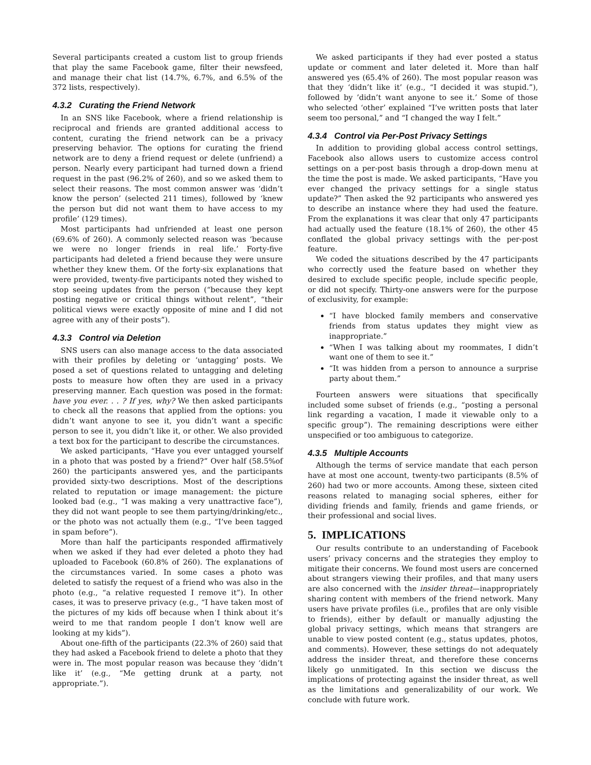Several participants created a custom list to group friends that play the same Facebook game, filter their newsfeed, and manage their chat list (14.7%, 6.7%, and 6.5% of the 372 lists, respectively).
4.3.2 Curating the Friend Network
In an SNS like Facebook, where a friend relationship is reciprocal and friends are granted additional access to content, curating the friend network can be a privacy preserving behavior. The options for curating the friend network are to deny a friend request or delete (unfriend) a person. Nearly every participant had turned down a friend request in the past (96.2% of 260), and so we asked them to select their reasons. The most common answer was ‘didn’t know the person’ (selected 211 times), followed by ‘knew the person but did not want them to have access to my profile’ (129 times).
Most participants had unfriended at least one person (69.6% of 260). A commonly selected reason was ‘because we were no longer friends in real life.’ Forty-five participants had deleted a friend because they were unsure whether they knew them. Of the forty-six explanations that were provided, twenty-five participants noted they wished to stop seeing updates from the person (“because they kept posting negative or critical things without relent”, “their political views were exactly opposite of mine and I did not agree with any of their posts”).
4.3.3 Control via Deletion
SNS users can also manage access to the data associated with their profiles by deleting or ‘untagging’ posts. We posed a set of questions related to untagging and deleting posts to measure how often they are used in a privacy preserving manner. Each question was posed in the format: have you ever. . . ? If yes, why? We then asked participants to check all the reasons that applied from the options: you didn’t want anyone to see it, you didn’t want a specific person to see it, you didn’t like it, or other. We also provided a text box for the participant to describe the circumstances.
We asked participants, “Have you ever untagged yourself in a photo that was posted by a friend?” Over half (58.5%of 260) the participants answered yes, and the participants provided sixty-two descriptions. Most of the descriptions related to reputation or image management: the picture looked bad (e.g., “I was making a very unattractive face”), they did not want people to see them partying/drinking/etc., or the photo was not actually them (e.g., “I’ve been tagged in spam before”).
More than half the participants responded affirmatively when we asked if they had ever deleted a photo they had uploaded to Facebook (60.8% of 260). The explanations of the circumstances varied. In some cases a photo was deleted to satisfy the request of a friend who was also in the photo (e.g., “a relative requested I remove it”). In other cases, it was to preserve privacy (e.g., “I have taken most of the pictures of my kids off because when I think about it’s weird to me that random people I don’t know well are looking at my kids”).
About one-fifth of the participants (22.3% of 260) said that they had asked a Facebook friend to delete a photo that they were in. The most popular reason was because they ‘didn’t like it’ (e.g., “Me getting drunk at a party, not appropriate.”).
We asked participants if they had ever posted a status update or comment and later deleted it. More than half answered yes (65.4% of 260). The most popular reason was that they ‘didn’t like it’ (e.g., “I decided it was stupid.”), followed by ’didn’t want anyone to see it.’ Some of those who selected ‘other’ explained “I’ve written posts that later seem too personal,” and “I changed the way I felt.”
4.3.4 Control via Per-Post Privacy Settings
In addition to providing global access control settings, Facebook also allows users to customize access control settings on a per-post basis through a drop-down menu at the time the post is made. We asked participants, “Have you ever changed the privacy settings for a single status update?” Then asked the 92 participants who answered yes to describe an instance where they had used the feature. From the explanations it was clear that only 47 participants had actually used the feature (18.1% of 260), the other 45 conflated the global privacy settings with the per-post feature.
We coded the situations described by the 47 participants who correctly used the feature based on whether they desired to exclude specific people, include specific people, or did not specify. Thirty-one answers were for the purpose of exclusivity, for example:
“I have blocked family members and conservative friends from status updates they might view as inappropriate.”
“When I was talking about my roommates, I didn’t want one of them to see it.”
“It was hidden from a person to announce a surprise party about them.”
Fourteen answers were situations that specifically included some subset of friends (e.g., “posting a personal link regarding a vacation, I made it viewable only to a specific group”). The remaining descriptions were either unspecified or too ambiguous to categorize.
4.3.5 Multiple Accounts
Although the terms of service mandate that each person have at most one account, twenty-two participants (8.5% of 260) had two or more accounts. Among these, sixteen cited reasons related to managing social spheres, either for dividing friends and family, friends and game friends, or their professional and social lives.
5. IMPLICATIONS
Our results contribute to an understanding of Facebook users’ privacy concerns and the strategies they employ to mitigate their concerns. We found most users are concerned about strangers viewing their profiles, and that many users are also concerned with the insider threat—inappropriately sharing content with members of the friend network. Many users have private profiles (i.e., profiles that are only visible to friends), either by default or manually adjusting the global privacy settings, which means that strangers are unable to view posted content (e.g., status updates, photos, and comments). However, these settings do not adequately address the insider threat, and therefore these concerns likely go unmitigated. In this section we discuss the implications of protecting against the insider threat, as well as the limitations and generalizability of our work. We conclude with future work.